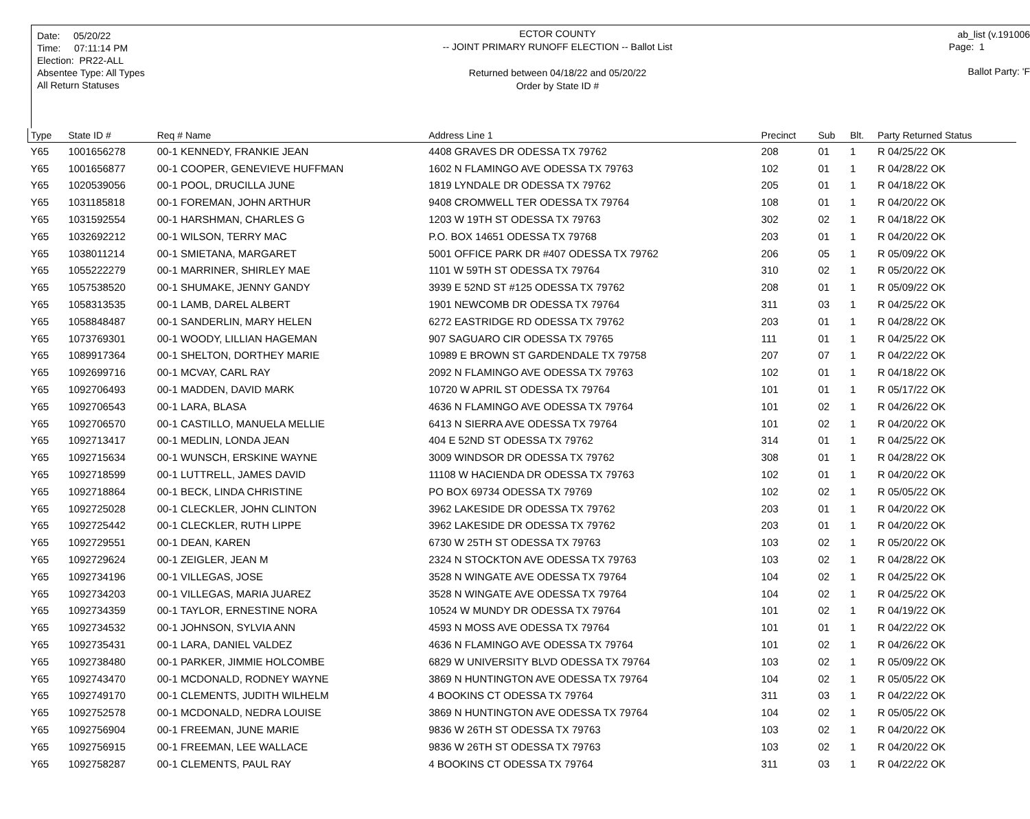Date: 05/20/22
Time: 07:11:14 PM
Election: PR22-ALL
Absentee Type: All Types
All Return Statuses
ECTOR COUNTY
-- JOINT PRIMARY RUNOFF ELECTION -- Ballot List
Returned between 04/18/22 and 05/20/22
Order by State ID #
ab_list (v.191006
Page: 1
Ballot Party: 'F
| Type | State ID # | Req # Name | Address Line 1 | Precinct | Sub | Blt. | Party Returned Status |
| --- | --- | --- | --- | --- | --- | --- | --- |
| Y65 | 1001656278 | 00-1 KENNEDY, FRANKIE JEAN | 4408 GRAVES DR ODESSA TX 79762 | 208 | 01 | 1 | R 04/25/22 OK |
| Y65 | 1001656877 | 00-1 COOPER, GENEVIEVE HUFFMAN | 1602 N FLAMINGO AVE ODESSA TX 79763 | 102 | 01 | 1 | R 04/28/22 OK |
| Y65 | 1020539056 | 00-1 POOL, DRUCILLA JUNE | 1819 LYNDALE DR ODESSA TX 79762 | 205 | 01 | 1 | R 04/18/22 OK |
| Y65 | 1031185818 | 00-1 FOREMAN, JOHN ARTHUR | 9408 CROMWELL TER ODESSA TX 79764 | 108 | 01 | 1 | R 04/20/22 OK |
| Y65 | 1031592554 | 00-1 HARSHMAN, CHARLES G | 1203 W 19TH ST ODESSA TX 79763 | 302 | 02 | 1 | R 04/18/22 OK |
| Y65 | 1032692212 | 00-1 WILSON, TERRY MAC | P.O. BOX 14651 ODESSA TX 79768 | 203 | 01 | 1 | R 04/20/22 OK |
| Y65 | 1038011214 | 00-1 SMIETANA, MARGARET | 5001 OFFICE PARK DR #407 ODESSA TX 79762 | 206 | 05 | 1 | R 05/09/22 OK |
| Y65 | 1055222279 | 00-1 MARRINER, SHIRLEY MAE | 1101 W 59TH ST ODESSA TX 79764 | 310 | 02 | 1 | R 05/20/22 OK |
| Y65 | 1057538520 | 00-1 SHUMAKE, JENNY GANDY | 3939 E 52ND ST #125 ODESSA TX 79762 | 208 | 01 | 1 | R 05/09/22 OK |
| Y65 | 1058313535 | 00-1 LAMB, DAREL ALBERT | 1901 NEWCOMB DR ODESSA TX 79764 | 311 | 03 | 1 | R 04/25/22 OK |
| Y65 | 1058848487 | 00-1 SANDERLIN, MARY HELEN | 6272 EASTRIDGE RD ODESSA TX 79762 | 203 | 01 | 1 | R 04/28/22 OK |
| Y65 | 1073769301 | 00-1 WOODY, LILLIAN HAGEMAN | 907 SAGUARO CIR ODESSA TX 79765 | 111 | 01 | 1 | R 04/25/22 OK |
| Y65 | 1089917364 | 00-1 SHELTON, DORTHEY MARIE | 10989 E BROWN ST GARDENDALE TX 79758 | 207 | 07 | 1 | R 04/22/22 OK |
| Y65 | 1092699716 | 00-1 MCVAY, CARL RAY | 2092 N FLAMINGO AVE ODESSA TX 79763 | 102 | 01 | 1 | R 04/18/22 OK |
| Y65 | 1092706493 | 00-1 MADDEN, DAVID MARK | 10720 W APRIL ST ODESSA TX 79764 | 101 | 01 | 1 | R 05/17/22 OK |
| Y65 | 1092706543 | 00-1 LARA, BLASA | 4636 N FLAMINGO AVE ODESSA TX 79764 | 101 | 02 | 1 | R 04/26/22 OK |
| Y65 | 1092706570 | 00-1 CASTILLO, MANUELA MELLIE | 6413 N SIERRA AVE ODESSA TX 79764 | 101 | 02 | 1 | R 04/20/22 OK |
| Y65 | 1092713417 | 00-1 MEDLIN, LONDA JEAN | 404 E 52ND ST ODESSA TX 79762 | 314 | 01 | 1 | R 04/25/22 OK |
| Y65 | 1092715634 | 00-1 WUNSCH, ERSKINE WAYNE | 3009 WINDSOR DR ODESSA TX 79762 | 308 | 01 | 1 | R 04/28/22 OK |
| Y65 | 1092718599 | 00-1 LUTTRELL, JAMES DAVID | 11108 W HACIENDA DR ODESSA TX 79763 | 102 | 01 | 1 | R 04/20/22 OK |
| Y65 | 1092718864 | 00-1 BECK, LINDA CHRISTINE | PO BOX 69734 ODESSA TX 79769 | 102 | 02 | 1 | R 05/05/22 OK |
| Y65 | 1092725028 | 00-1 CLECKLER, JOHN CLINTON | 3962 LAKESIDE DR ODESSA TX 79762 | 203 | 01 | 1 | R 04/20/22 OK |
| Y65 | 1092725442 | 00-1 CLECKLER, RUTH LIPPE | 3962 LAKESIDE DR ODESSA TX 79762 | 203 | 01 | 1 | R 04/20/22 OK |
| Y65 | 1092729551 | 00-1 DEAN, KAREN | 6730 W 25TH ST ODESSA TX 79763 | 103 | 02 | 1 | R 05/20/22 OK |
| Y65 | 1092729624 | 00-1 ZEIGLER, JEAN M | 2324 N STOCKTON AVE ODESSA TX 79763 | 103 | 02 | 1 | R 04/28/22 OK |
| Y65 | 1092734196 | 00-1 VILLEGAS, JOSE | 3528 N WINGATE AVE ODESSA TX 79764 | 104 | 02 | 1 | R 04/25/22 OK |
| Y65 | 1092734203 | 00-1 VILLEGAS, MARIA JUAREZ | 3528 N WINGATE AVE ODESSA TX 79764 | 104 | 02 | 1 | R 04/25/22 OK |
| Y65 | 1092734359 | 00-1 TAYLOR, ERNESTINE NORA | 10524 W MUNDY DR ODESSA TX 79764 | 101 | 02 | 1 | R 04/19/22 OK |
| Y65 | 1092734532 | 00-1 JOHNSON, SYLVIA ANN | 4593 N MOSS AVE ODESSA TX 79764 | 101 | 01 | 1 | R 04/22/22 OK |
| Y65 | 1092735431 | 00-1 LARA, DANIEL VALDEZ | 4636 N FLAMINGO AVE ODESSA TX 79764 | 101 | 02 | 1 | R 04/26/22 OK |
| Y65 | 1092738480 | 00-1 PARKER, JIMMIE HOLCOMBE | 6829 W UNIVERSITY BLVD ODESSA TX 79764 | 103 | 02 | 1 | R 05/09/22 OK |
| Y65 | 1092743470 | 00-1 MCDONALD, RODNEY WAYNE | 3869 N HUNTINGTON AVE ODESSA TX 79764 | 104 | 02 | 1 | R 05/05/22 OK |
| Y65 | 1092749170 | 00-1 CLEMENTS, JUDITH WILHELM | 4 BOOKINS CT ODESSA TX 79764 | 311 | 03 | 1 | R 04/22/22 OK |
| Y65 | 1092752578 | 00-1 MCDONALD, NEDRA LOUISE | 3869 N HUNTINGTON AVE ODESSA TX 79764 | 104 | 02 | 1 | R 05/05/22 OK |
| Y65 | 1092756904 | 00-1 FREEMAN, JUNE MARIE | 9836 W 26TH ST ODESSA TX 79763 | 103 | 02 | 1 | R 04/20/22 OK |
| Y65 | 1092756915 | 00-1 FREEMAN, LEE WALLACE | 9836 W 26TH ST ODESSA TX 79763 | 103 | 02 | 1 | R 04/20/22 OK |
| Y65 | 1092758287 | 00-1 CLEMENTS, PAUL RAY | 4 BOOKINS CT ODESSA TX 79764 | 311 | 03 | 1 | R 04/22/22 OK |